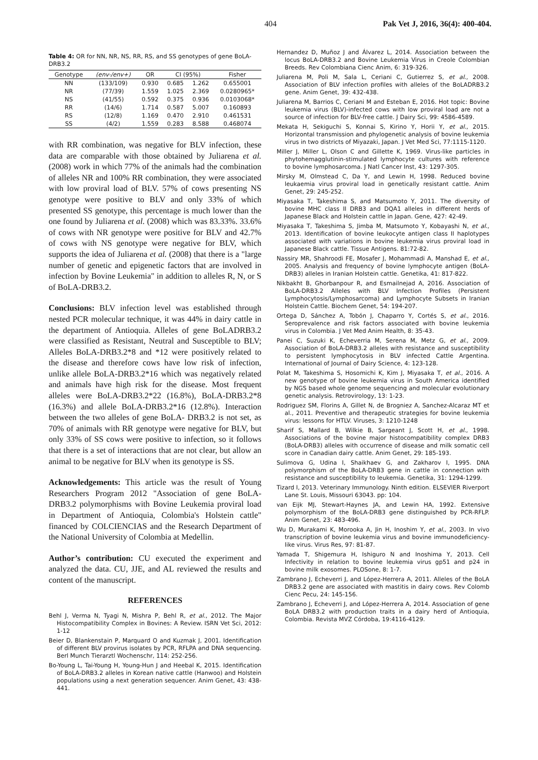404 Pak Vet J, 2016, 36(4): 400-404.
Table 4: OR for NN, NR, NS, RR, RS, and SS genotypes of gene BoLA-DRB3.2
| Genotype | (env-/env+) | OR | CI (95%) | | Fisher |
| --- | --- | --- | --- | --- | --- |
| NN | (133/109) | 0.930 | 0.685 | 1.262 | 0.655001 |
| NR | (77/39) | 1.559 | 1.025 | 2.369 | 0.0280965* |
| NS | (41/55) | 0.592 | 0.375 | 0.936 | 0.0103068* |
| RR | (14/6) | 1.714 | 0.587 | 5.007 | 0.160893 |
| RS | (12/8) | 1.169 | 0.470 | 2.910 | 0.461531 |
| SS | (4/2) | 1.559 | 0.283 | 8.588 | 0.468074 |
with RR combination, was negative for BLV infection, these data are comparable with those obtained by Juliarena et al. (2008) work in which 77% of the animals had the combination of alleles NR and 100% RR combination, they were associated with low proviral load of BLV. 57% of cows presenting NS genotype were positive to BLV and only 33% of which presented SS genotype, this percentage is much lower than the one found by Juliarena et al. (2008) which was 83.33%. 33.6% of cows with NR genotype were positive for BLV and 42.7% of cows with NS genotype were negative for BLV, which supports the idea of Juliarena et al. (2008) that there is a "large number of genetic and epigenetic factors that are involved in infection by Bovine Leukemia" in addition to alleles R, N, or S of BoLA-DRB3.2.
Conclusions: BLV infection level was established through nested PCR molecular technique, it was 44% in dairy cattle in the department of Antioquia. Alleles of gene BoLADRB3.2 were classified as Resistant, Neutral and Susceptible to BLV; Alleles BoLA-DRB3.2*8 and *12 were positively related to the disease and therefore cows have low risk of infection, unlike allele BoLA-DRB3.2*16 which was negatively related and animals have high risk for the disease. Most frequent alleles were BoLA-DRB3.2*22 (16.8%), BoLA-DRB3.2*8 (16.3%) and allele BoLA-DRB3.2*16 (12.8%). Interaction between the two alleles of gene BoLA- DRB3.2 is not set, as 70% of animals with RR genotype were negative for BLV, but only 33% of SS cows were positive to infection, so it follows that there is a set of interactions that are not clear, but allow an animal to be negative for BLV when its genotype is SS.
Acknowledgements: This article was the result of Young Researchers Program 2012 "Association of gene BoLA-DRB3.2 polymorphisms with Bovine Leukemia proviral load in Department of Antioquia, Colombia's Holstein cattle" financed by COLCIENCIAS and the Research Department of the National University of Colombia at Medellin.
Author’s contribution: CU executed the experiment and analyzed the data. CU, JJE, and AL reviewed the results and content of the manuscript.
REFERENCES
Behl J, Verma N, Tyagi N, Mishra P, Behl R, et al., 2012. The Major Histocompatibility Complex in Bovines: A Review. ISRN Vet Sci, 2012: 1-12
Beier D, Blankenstain P, Marquard O and Kuzmak J, 2001. Identification of different BLV provirus isolates by PCR, RFLPA and DNA sequencing. Berl Munch Tierarztl Wochenschr, 114: 252-256.
Bo-Young L, Tai-Young H, Young-Hun J and Heebal K, 2015. Identification of BoLA-DRB3.2 alleles in Korean native cattle (Hanwoo) and Holstein populations using a next generation sequencer. Anim Genet, 43: 438-441.
Hernandez D, Muñoz J and Álvarez L, 2014. Association between the locus BoLA-DRB3.2 and Bovine Leukemia Virus in Creole Colombian Breeds. Rev Colombiana Cienc Anim, 6: 319-326.
Juliarena M, Poli M, Sala L, Ceriani C, Gutierrez S, et al., 2008. Association of BLV infection profiles with alleles of the BoLADRB3.2 gene. Anim Genet, 39: 432-438.
Juliarena M, Barrios C, Ceriani M and Esteban E, 2016. Hot topic: Bovine leukemia virus (BLV)-infected cows with low proviral load are not a source of infection for BLV-free cattle. J Dairy Sci, 99: 4586-4589.
Mekata H, Sekiguchi S, Konnai S, Kirino Y, Horii Y, et al., 2015. Horizontal transmission and phylogenetic analysis of bovine leukemia virus in two districts of Miyazaki, Japan. J Vet Med Sci, 77:1115-1120.
Miller J, Miller L, Olson C and Gillette K, 1969. Virus-like particles in phytohemagglutinin-stimulated lymphocyte cultures with reference to bovine lymphosarcoma. J Natl Cancer Inst, 43: 1297-305.
Mirsky M, Olmstead C, Da Y, and Lewin H, 1998. Reduced bovine leukaemia virus proviral load in genetically resistant cattle. Anim Genet, 29: 245-252.
Miyasaka T, Takeshima S, and Matsumoto Y, 2011. The diversity of bovine MHC class II DRB3 and DQA1 alleles in different herds of Japanese Black and Holstein cattle in Japan. Gene, 427: 42-49.
Miyasaka T, Takeshima S, Jimba M, Matsumoto Y, Kobayashi N, et al., 2013. Identification of bovine leukocyte antigen class II haplotypes associated with variations in bovine leukemia virus proviral load in Japanese Black cattle. Tissue Antigens. 81:72-82.
Nassiry MR, Shahroodi FE, Mosafer J, Mohammadi A, Manshad E, et al., 2005. Analysis and frequency of bovine lymphocyte antigen (BoLA-DRB3) alleles in Iranian Holstein cattle. Genetika, 41: 817-822.
Nikbakht B, Ghorbanpour R, and Esmailnejad A, 2016. Association of BoLA-DRB3.2 Alleles with BLV Infection Profiles (Persistent Lymphocytosis/Lymphosarcoma) and Lymphocyte Subsets in Iranian Holstein Cattle. Biochem Genet, 54: 194-207.
Ortega D, Sánchez A, Tobón J, Chaparro Y, Cortés S, et al., 2016. Seroprevalence and risk factors associated with bovine leukemia virus in Colombia. J Vet Med Anim Health, 8: 35-43.
Panei C, Suzuki K, Echeverria M, Serena M, Metz G, et al., 2009. Association of BoLA-DRB3.2 alleles with resistance and susceptibility to persistent lymphocytosis in BLV infected Cattle Argentina. International of Journal of Dairy Science, 4: 123-128.
Polat M, Takeshima S, Hosomichi K, Kim J, Miyasaka T, et al., 2016. A new genotype of bovine leukemia virus in South America identified by NGS based whole genome sequencing and molecular evolutionary genetic analysis. Retrovirology, 13: 1-23.
Rodriguez SM, Florins A, Gillet N, de Brogniez A, Sanchez-Alcaraz MT et al., 2011. Preventive and therapeutic strategies for bovine leukemia virus: lessons for HTLV. Viruses, 3: 1210-1248
Sharif S, Mallard B, Wilkie B, Sargeant J, Scott H, et al., 1998. Associations of the bovine major histocompatibility complex DRB3 (BoLA-DRB3) alleles with occurrence of disease and milk somatic cell score in Canadian dairy cattle. Anim Genet, 29: 185-193.
Sulimova G, Udina I, Shaikhaev G, and Zakharov I, 1995. DNA polymorphism of the BoLA-DRB3 gene in cattle in connection with resistance and susceptibility to leukemia. Genetika, 31: 1294-1299.
Tizard I, 2013. Veterinary Immunology. Ninth edition. ELSEVIER Riverport Lane St. Louis, Missouri 63043. pp: 104.
van Eijk MJ, Stewart-Haynes JA, and Lewin HA, 1992. Extensive polymorphism of the BoLA-DRB3 gene distinguished by PCR-RFLP. Anim Genet, 23: 483-496.
Wu D, Murakami K, Morooka A, Jin H, Inoshim Y, et al., 2003. In vivo transcription of bovine leukemia virus and bovine immunodeficiency-like virus. Virus Res, 97: 81-87.
Yamada T, Shigemura H, Ishiguro N and Inoshima Y, 2013. Cell Infectivity in relation to bovine leukemia virus gp51 and p24 in bovine milk exosomes. PLOSone, 8: 1-7.
Zambrano J, Echeverri J, and López-Herrera A, 2011. Alleles of the BoLA DRB3.2 gene are associated with mastitis in dairy cows. Rev Colomb Cienc Pecu, 24: 145-156.
Zambrano J, Echeverri J, and López-Herrera A, 2014. Association of gene BoLA DRB3.2 with production traits in a dairy herd of Antioquia, Colombia. Revista MVZ Córdoba, 19:4116-4129.